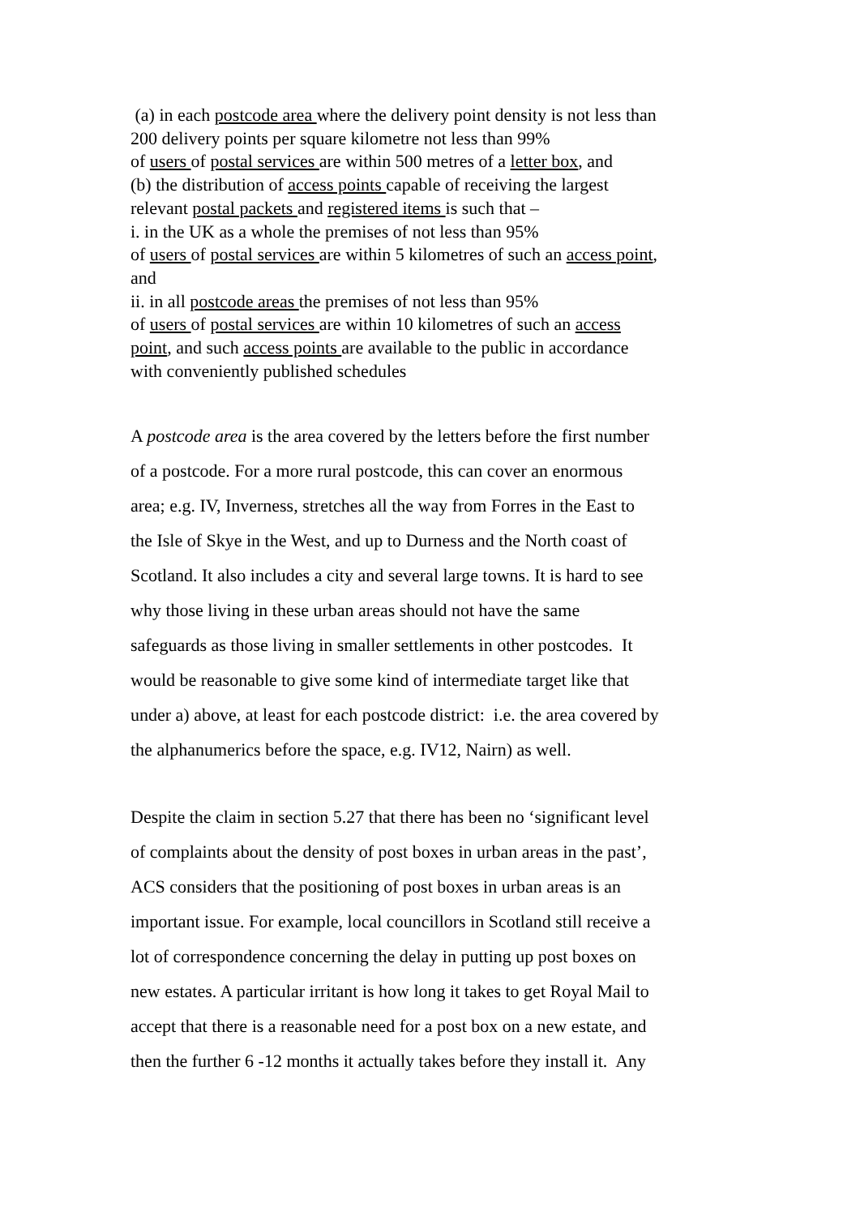(a) in each postcode area where the delivery point density is not less than
200 delivery points per square kilometre not less than 99%
of users of postal services are within 500 metres of a letter box, and
(b) the distribution of access points capable of receiving the largest
relevant postal packets and registered items is such that –
i. in the UK as a whole the premises of not less than 95%
of users of postal services are within 5 kilometres of such an access point,
and
ii. in all postcode areas the premises of not less than 95%
of users of postal services are within 10 kilometres of such an access
point, and such access points are available to the public in accordance
with conveniently published schedules
A postcode area is the area covered by the letters before the first number
of a postcode. For a more rural postcode, this can cover an enormous
area; e.g. IV, Inverness, stretches all the way from Forres in the East to
the Isle of Skye in the West, and up to Durness and the North coast of
Scotland. It also includes a city and several large towns. It is hard to see
why those living in these urban areas should not have the same
safeguards as those living in smaller settlements in other postcodes. It
would be reasonable to give some kind of intermediate target like that
under a) above, at least for each postcode district: i.e. the area covered by
the alphanumerics before the space, e.g. IV12, Nairn) as well.
Despite the claim in section 5.27 that there has been no ‘significant level
of complaints about the density of post boxes in urban areas in the past’,
ACS considers that the positioning of post boxes in urban areas is an
important issue. For example, local councillors in Scotland still receive a
lot of correspondence concerning the delay in putting up post boxes on
new estates. A particular irritant is how long it takes to get Royal Mail to
accept that there is a reasonable need for a post box on a new estate, and
then the further 6 -12 months it actually takes before they install it. Any